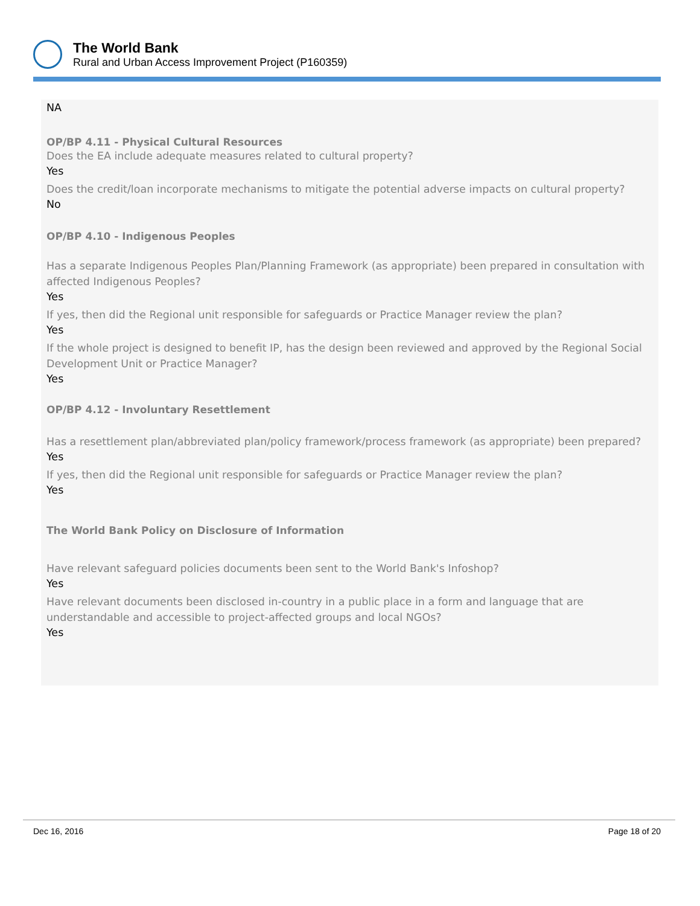The World Bank
Rural and Urban Access Improvement Project (P160359)
NA
OP/BP 4.11 - Physical Cultural Resources
Does the EA include adequate measures related to cultural property?
Yes
Does the credit/loan incorporate mechanisms to mitigate the potential adverse impacts on cultural property?
No
OP/BP 4.10 - Indigenous Peoples
Has a separate Indigenous Peoples Plan/Planning Framework (as appropriate) been prepared in consultation with affected Indigenous Peoples?
Yes
If yes, then did the Regional unit responsible for safeguards or Practice Manager review the plan?
Yes
If the whole project is designed to benefit IP, has the design been reviewed and approved by the Regional Social Development Unit or Practice Manager?
Yes
OP/BP 4.12 - Involuntary Resettlement
Has a resettlement plan/abbreviated plan/policy framework/process framework (as appropriate) been prepared?
Yes
If yes, then did the Regional unit responsible for safeguards or Practice Manager review the plan?
Yes
The World Bank Policy on Disclosure of Information
Have relevant safeguard policies documents been sent to the World Bank's Infoshop?
Yes
Have relevant documents been disclosed in-country in a public place in a form and language that are understandable and accessible to project-affected groups and local NGOs?
Yes
Dec 16, 2016 Page 18 of 20